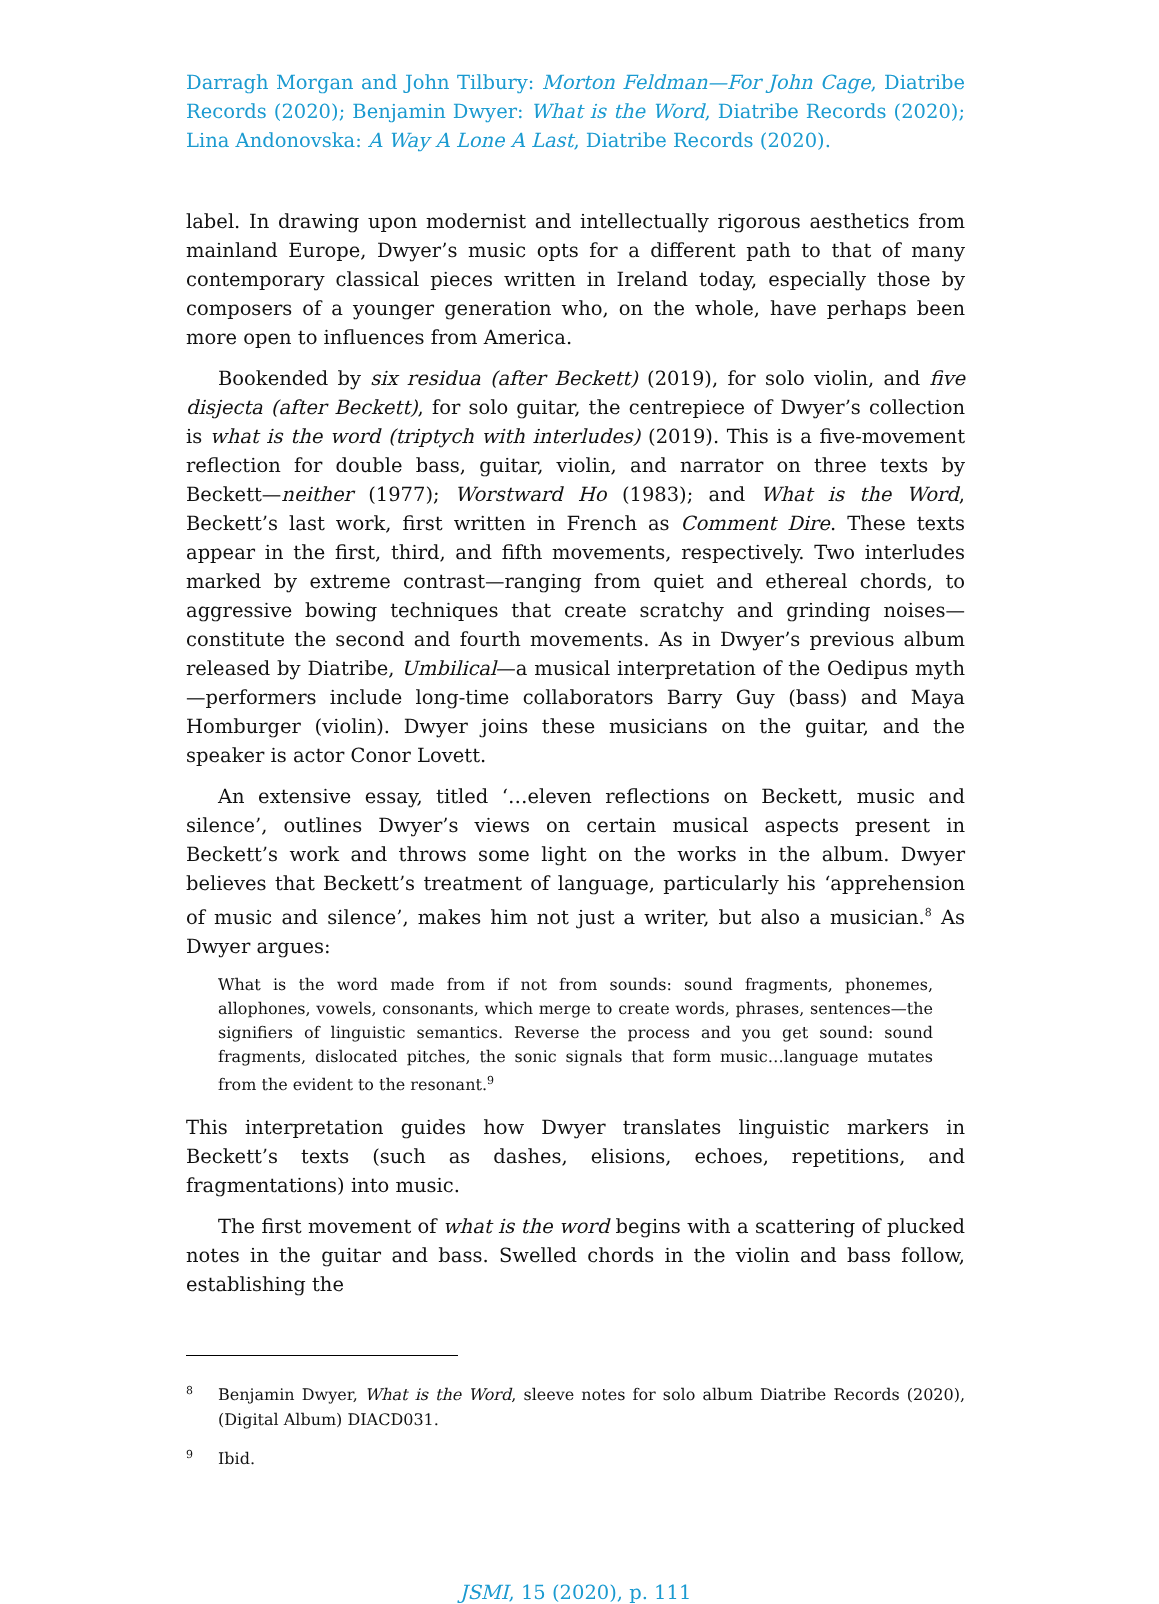Darragh Morgan and John Tilbury: Morton Feldman—For John Cage, Diatribe Records (2020); Benjamin Dwyer: What is the Word, Diatribe Records (2020); Lina Andonovska: A Way A Lone A Last, Diatribe Records (2020).
label. In drawing upon modernist and intellectually rigorous aesthetics from mainland Europe, Dwyer’s music opts for a different path to that of many contemporary classical pieces written in Ireland today, especially those by composers of a younger generation who, on the whole, have perhaps been more open to influences from America.
Bookended by six residua (after Beckett) (2019), for solo violin, and five disjecta (after Beckett), for solo guitar, the centrepiece of Dwyer’s collection is what is the word (triptych with interludes) (2019). This is a five-movement reflection for double bass, guitar, violin, and narrator on three texts by Beckett—neither (1977); Worstward Ho (1983); and What is the Word, Beckett’s last work, first written in French as Comment Dire. These texts appear in the first, third, and fifth movements, respectively. Two interludes marked by extreme contrast—ranging from quiet and ethereal chords, to aggressive bowing techniques that create scratchy and grinding noises—constitute the second and fourth movements. As in Dwyer’s previous album released by Diatribe, Umbilical—a musical interpretation of the Oedipus myth—performers include long-time collaborators Barry Guy (bass) and Maya Homburger (violin). Dwyer joins these musicians on the guitar, and the speaker is actor Conor Lovett.
An extensive essay, titled ‘…eleven reflections on Beckett, music and silence’, outlines Dwyer’s views on certain musical aspects present in Beckett’s work and throws some light on the works in the album. Dwyer believes that Beckett’s treatment of language, particularly his ‘apprehension of music and silence’, makes him not just a writer, but also a musician.<sup>8</sup> As Dwyer argues:
What is the word made from if not from sounds: sound fragments, phonemes, allophones, vowels, consonants, which merge to create words, phrases, sentences—the signifiers of linguistic semantics. Reverse the process and you get sound: sound fragments, dislocated pitches, the sonic signals that form music…language mutates from the evident to the resonant.<sup>9</sup>
This interpretation guides how Dwyer translates linguistic markers in Beckett’s texts (such as dashes, elisions, echoes, repetitions, and fragmentations) into music.
The first movement of what is the word begins with a scattering of plucked notes in the guitar and bass. Swelled chords in the violin and bass follow, establishing the
8
Benjamin Dwyer, What is the Word, sleeve notes for solo album Diatribe Records (2020), (Digital Album) DIACD031.
9
Ibid.
JSMI, 15 (2020), p. 111